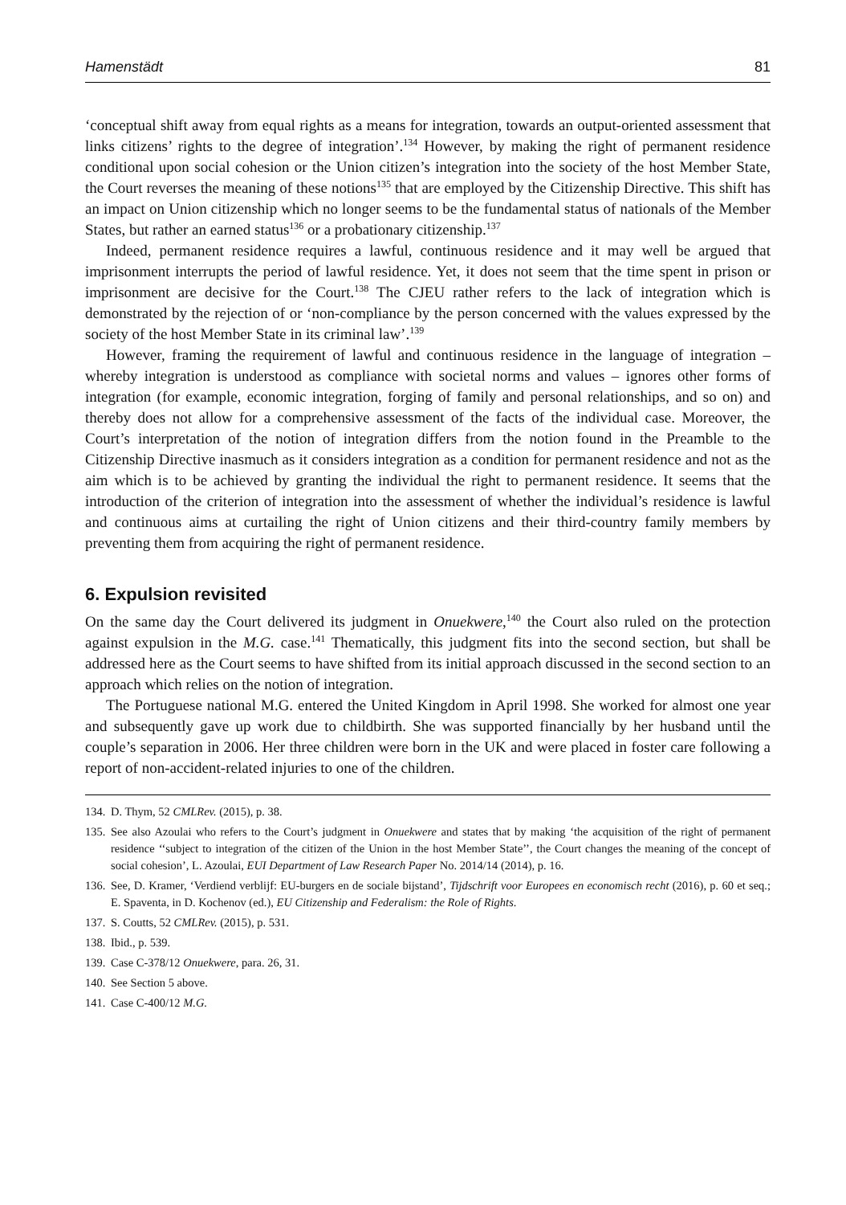Hamenstädt 81
‘conceptual shift away from equal rights as a means for integration, towards an output-oriented assessment that links citizens’ rights to the degree of integration’.<sup>134</sup> However, by making the right of permanent residence conditional upon social cohesion or the Union citizen’s integration into the society of the host Member State, the Court reverses the meaning of these notions<sup>135</sup> that are employed by the Citizenship Directive. This shift has an impact on Union citizenship which no longer seems to be the fundamental status of nationals of the Member States, but rather an earned status<sup>136</sup> or a probationary citizenship.<sup>137</sup>
Indeed, permanent residence requires a lawful, continuous residence and it may well be argued that imprisonment interrupts the period of lawful residence. Yet, it does not seem that the time spent in prison or imprisonment are decisive for the Court.<sup>138</sup> The CJEU rather refers to the lack of integration which is demonstrated by the rejection of or ‘non-compliance by the person concerned with the values expressed by the society of the host Member State in its criminal law’.<sup>139</sup>
However, framing the requirement of lawful and continuous residence in the language of integration – whereby integration is understood as compliance with societal norms and values – ignores other forms of integration (for example, economic integration, forging of family and personal relationships, and so on) and thereby does not allow for a comprehensive assessment of the facts of the individual case. Moreover, the Court’s interpretation of the notion of integration differs from the notion found in the Preamble to the Citizenship Directive inasmuch as it considers integration as a condition for permanent residence and not as the aim which is to be achieved by granting the individual the right to permanent residence. It seems that the introduction of the criterion of integration into the assessment of whether the individual’s residence is lawful and continuous aims at curtailing the right of Union citizens and their third-country family members by preventing them from acquiring the right of permanent residence.
6. Expulsion revisited
On the same day the Court delivered its judgment in Onuekwere,<sup>140</sup> the Court also ruled on the protection against expulsion in the M.G. case.<sup>141</sup> Thematically, this judgment fits into the second section, but shall be addressed here as the Court seems to have shifted from its initial approach discussed in the second section to an approach which relies on the notion of integration.
The Portuguese national M.G. entered the United Kingdom in April 1998. She worked for almost one year and subsequently gave up work due to childbirth. She was supported financially by her husband until the couple’s separation in 2006. Her three children were born in the UK and were placed in foster care following a report of non-accident-related injuries to one of the children.
134. D. Thym, 52 CMLRev. (2015), p. 38.
135. See also Azoulai who refers to the Court’s judgment in Onuekwere and states that by making ‘the acquisition of the right of permanent residence ‘‘subject to integration of the citizen of the Union in the host Member State’’, the Court changes the meaning of the concept of social cohesion’, L. Azoulai, EUI Department of Law Research Paper No. 2014/14 (2014), p. 16.
136. See, D. Kramer, ‘Verdiend verblijf: EU-burgers en de sociale bijstand’, Tijdschrift voor Europees en economisch recht (2016), p. 60 et seq.; E. Spaventa, in D. Kochenov (ed.), EU Citizenship and Federalism: the Role of Rights.
137. S. Coutts, 52 CMLRev. (2015), p. 531.
138. Ibid., p. 539.
139. Case C-378/12 Onuekwere, para. 26, 31.
140. See Section 5 above.
141. Case C-400/12 M.G.